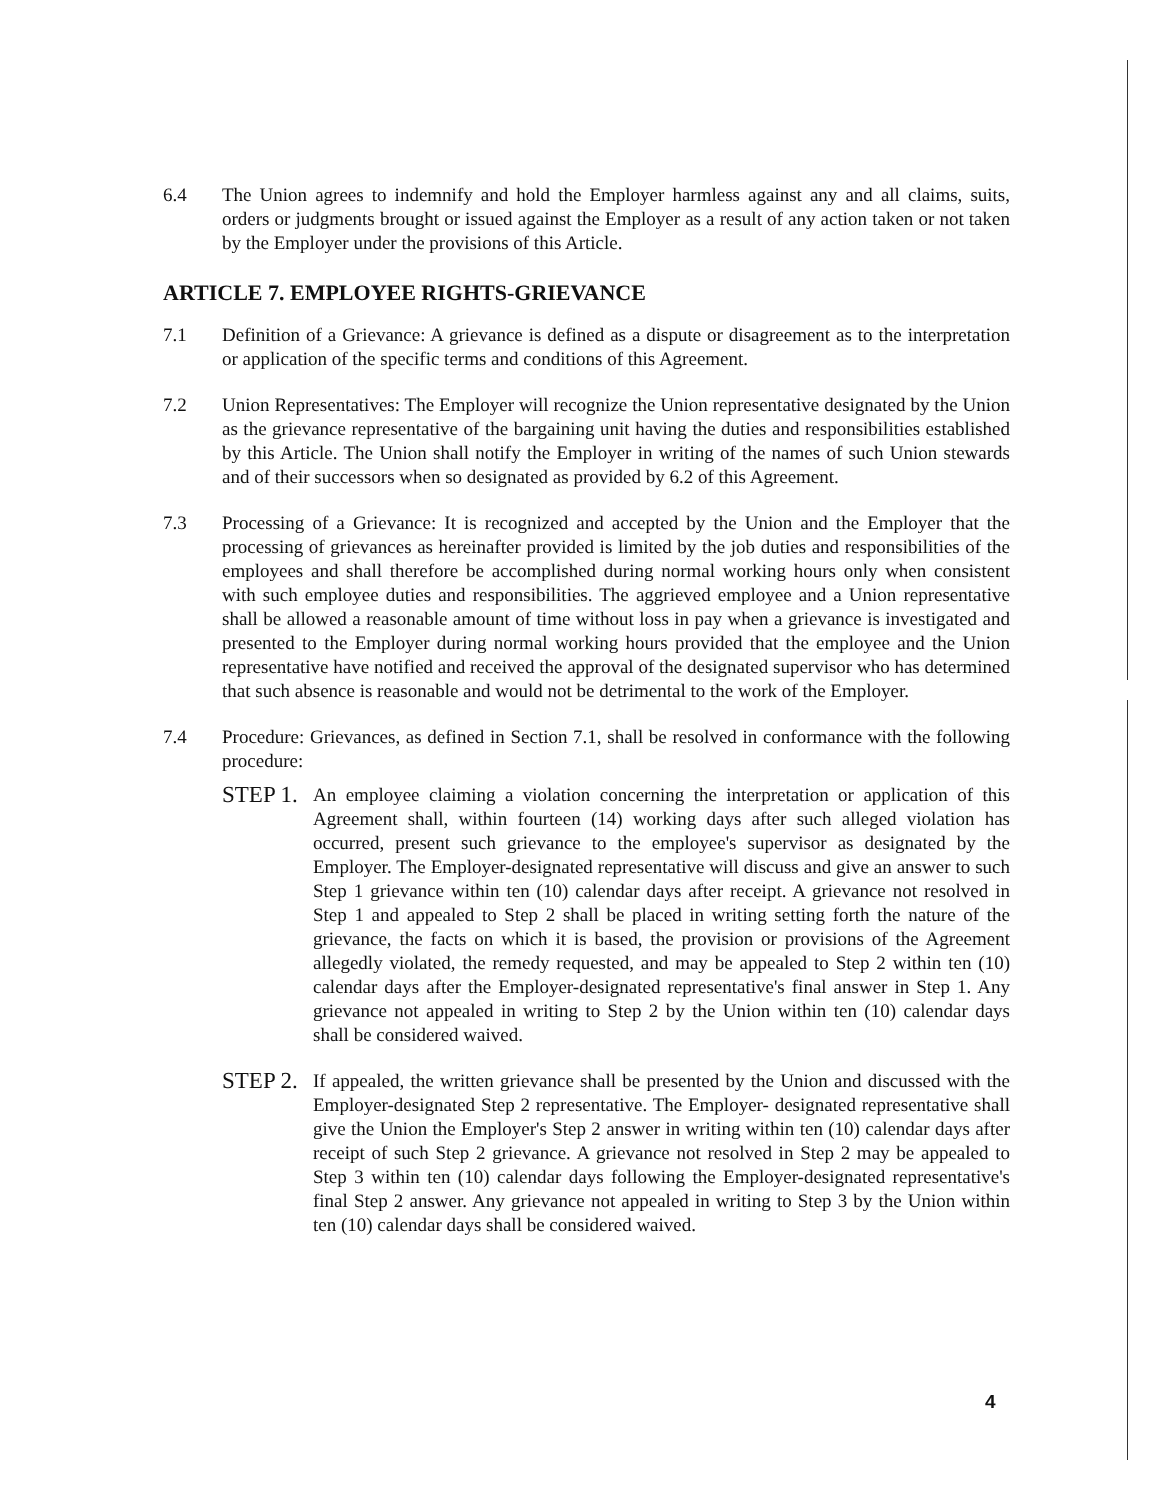6.4 The Union agrees to indemnify and hold the Employer harmless against any and all claims, suits, orders or judgments brought or issued against the Employer as a result of any action taken or not taken by the Employer under the provisions of this Article.
ARTICLE 7. EMPLOYEE RIGHTS-GRIEVANCE
7.1 Definition of a Grievance: A grievance is defined as a dispute or disagreement as to the interpretation or application of the specific terms and conditions of this Agreement.
7.2 Union Representatives: The Employer will recognize the Union representative designated by the Union as the grievance representative of the bargaining unit having the duties and responsibilities established by this Article. The Union shall notify the Employer in writing of the names of such Union stewards and of their successors when so designated as provided by 6.2 of this Agreement.
7.3 Processing of a Grievance: It is recognized and accepted by the Union and the Employer that the processing of grievances as hereinafter provided is limited by the job duties and responsibilities of the employees and shall therefore be accomplished during normal working hours only when consistent with such employee duties and responsibilities. The aggrieved employee and a Union representative shall be allowed a reasonable amount of time without loss in pay when a grievance is investigated and presented to the Employer during normal working hours provided that the employee and the Union representative have notified and received the approval of the designated supervisor who has determined that such absence is reasonable and would not be detrimental to the work of the Employer.
7.4 Procedure: Grievances, as defined in Section 7.1, shall be resolved in conformance with the following procedure:
STEP 1.
An employee claiming a violation concerning the interpretation or application of this Agreement shall, within fourteen (14) working days after such alleged violation has occurred, present such grievance to the employee's supervisor as designated by the Employer. The Employer-designated representative will discuss and give an answer to such Step 1 grievance within ten (10) calendar days after receipt. A grievance not resolved in Step 1 and appealed to Step 2 shall be placed in writing setting forth the nature of the grievance, the facts on which it is based, the provision or provisions of the Agreement allegedly violated, the remedy requested, and may be appealed to Step 2 within ten (10) calendar days after the Employer-designated representative's final answer in Step 1. Any grievance not appealed in writing to Step 2 by the Union within ten (10) calendar days shall be considered waived.
STEP 2.
If appealed, the written grievance shall be presented by the Union and discussed with the Employer-designated Step 2 representative. The Employer- designated representative shall give the Union the Employer's Step 2 answer in writing within ten (10) calendar days after receipt of such Step 2 grievance. A grievance not resolved in Step 2 may be appealed to Step 3 within ten (10) calendar days following the Employer-designated representative's final Step 2 answer. Any grievance not appealed in writing to Step 3 by the Union within ten (10) calendar days shall be considered waived.
4